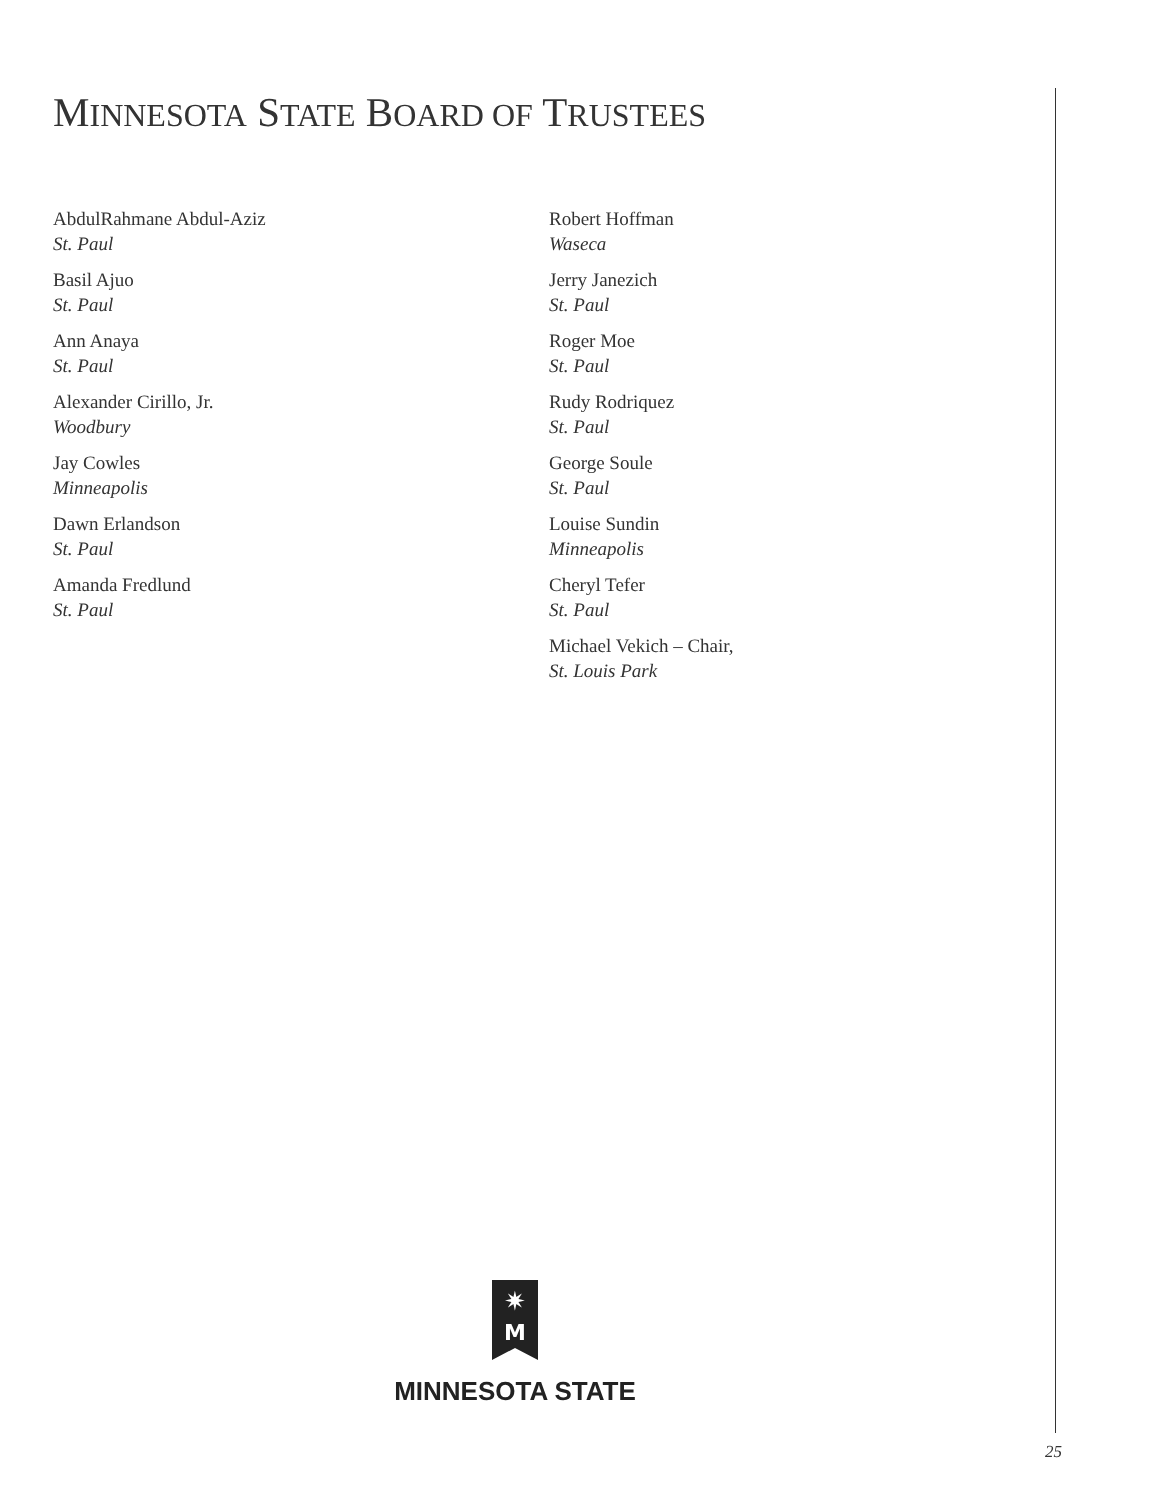MINNESOTA STATE BOARD OF TRUSTEES
AbdulRahmane Abdul-Aziz
St. Paul
Basil Ajuo
St. Paul
Ann Anaya
St. Paul
Alexander Cirillo, Jr.
Woodbury
Jay Cowles
Minneapolis
Dawn Erlandson
St. Paul
Amanda Fredlund
St. Paul
Robert Hoffman
Waseca
Jerry Janezich
St. Paul
Roger Moe
St. Paul
Rudy Rodriquez
St. Paul
George Soule
St. Paul
Louise Sundin
Minneapolis
Cheryl Tefer
St. Paul
Michael Vekich – Chair,
St. Louis Park
✷
M
MINNESOTA STATE
25